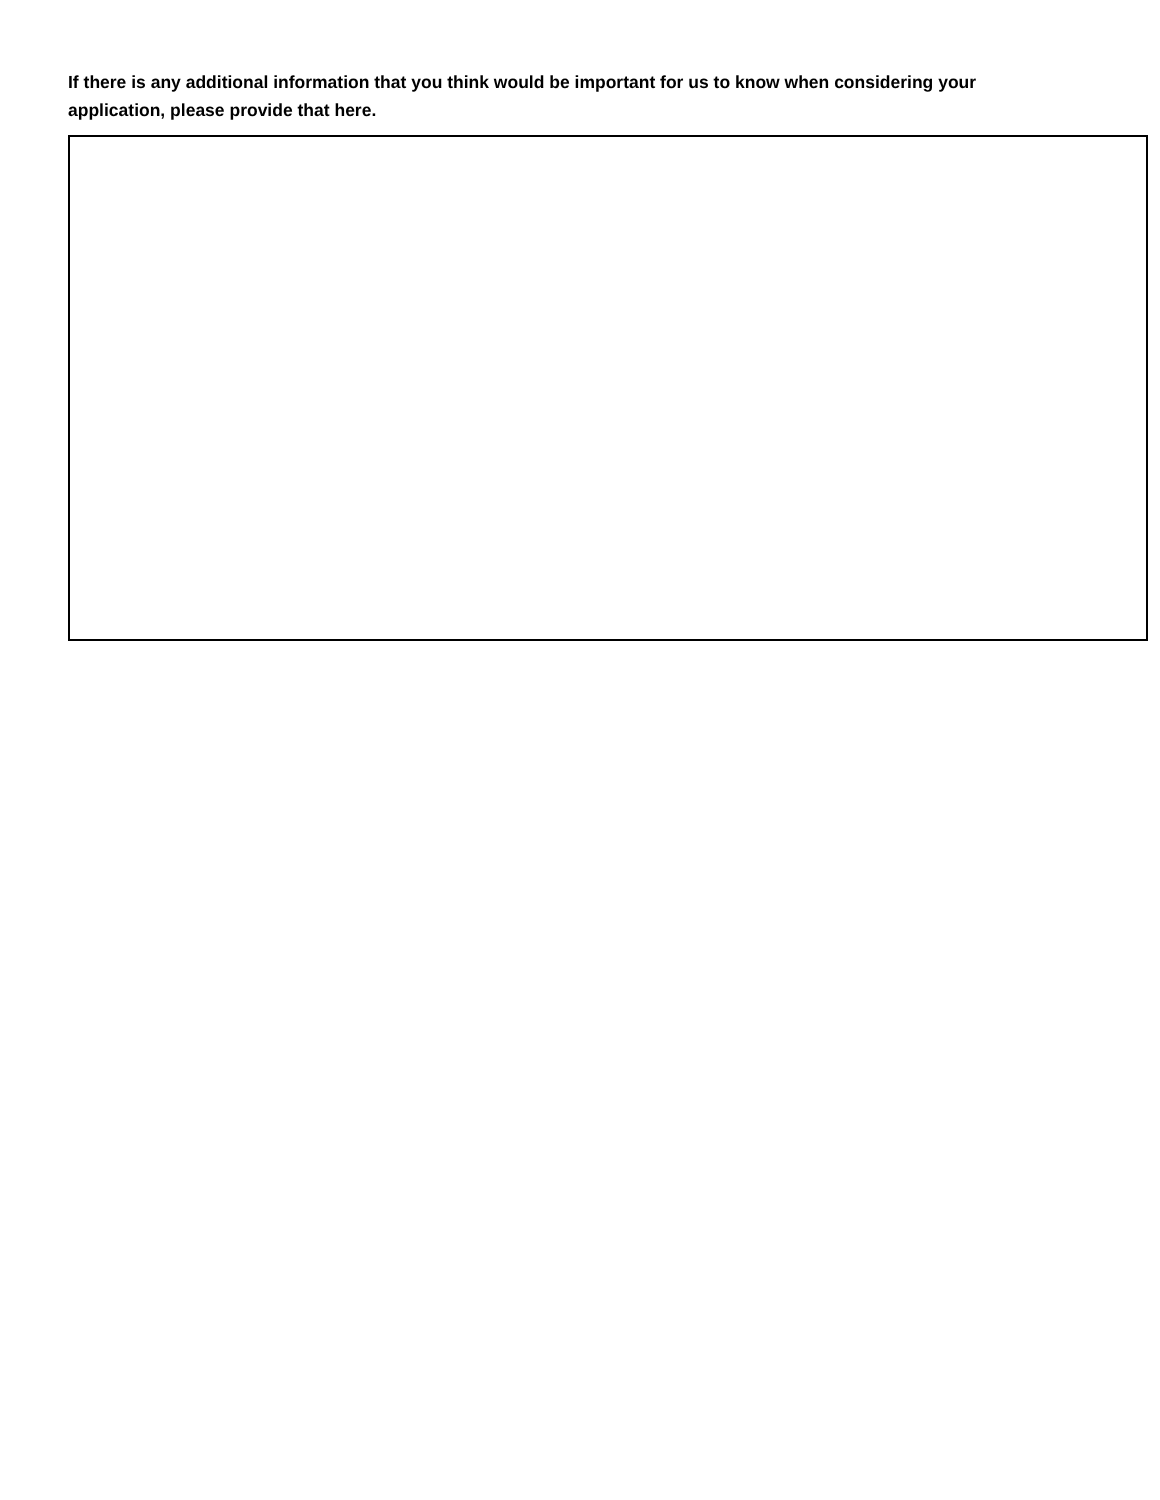If there is any additional information that you think would be important for us to know when considering your application, please provide that here.